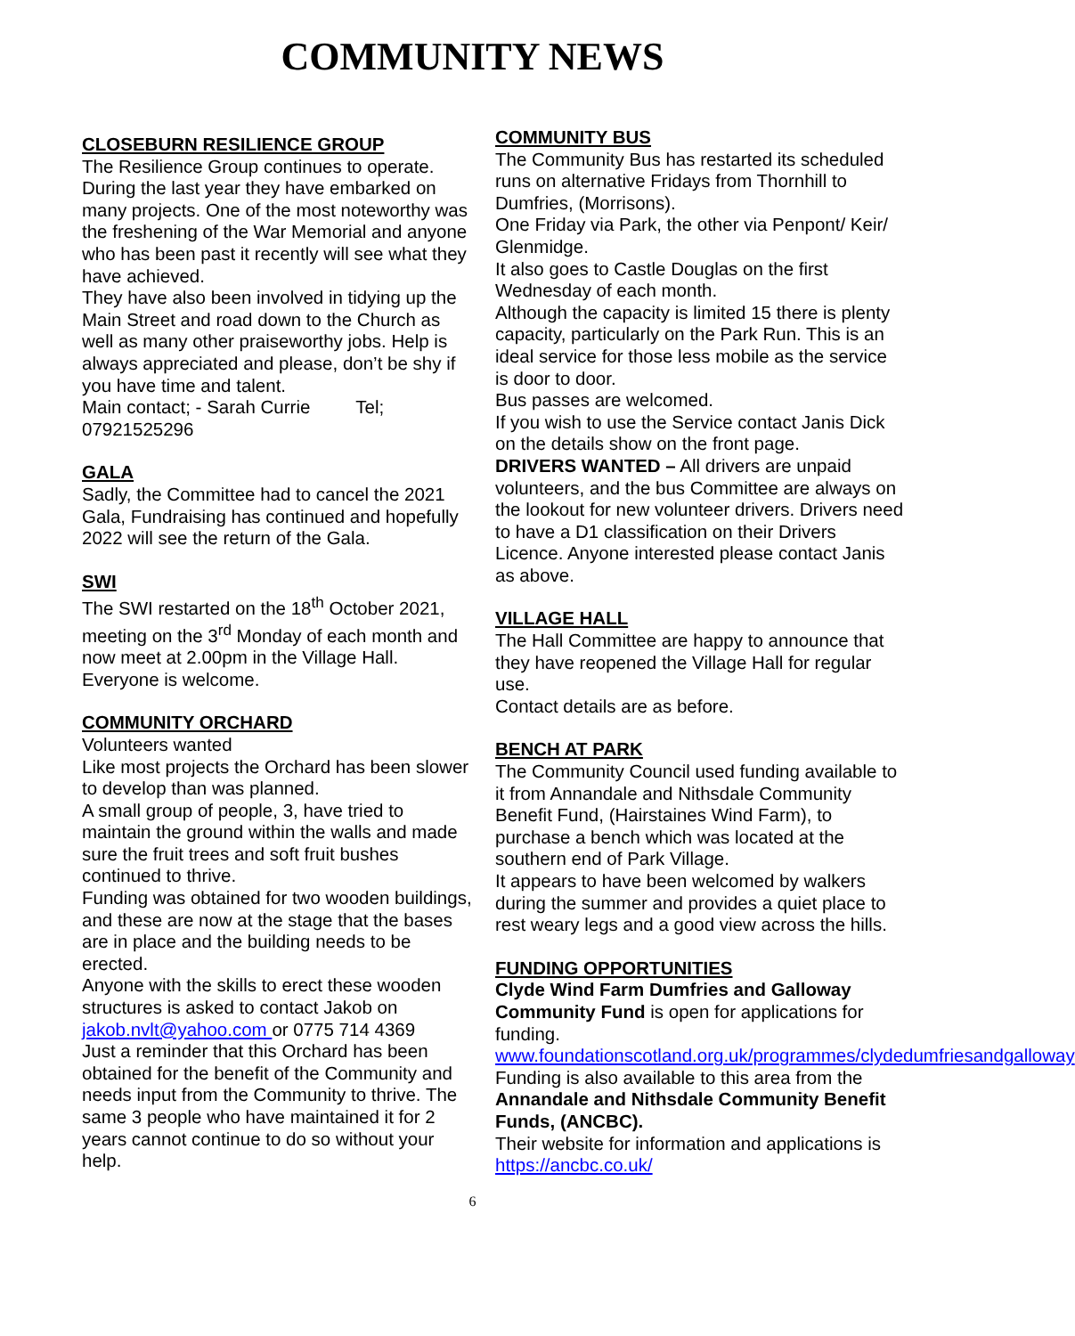COMMUNITY NEWS
CLOSEBURN RESILIENCE GROUP
The Resilience Group continues to operate. During the last year they have embarked on many projects. One of the most noteworthy was the freshening of the War Memorial and anyone who has been past it recently will see what they have achieved.
They have also been involved in tidying up the Main Street and road down to the Church as well as many other praiseworthy jobs. Help is always appreciated and please, don’t be shy if you have time and talent.
Main contact; - Sarah Currie Tel; 07921525296
GALA
Sadly, the Committee had to cancel the 2021 Gala, Fundraising has continued and hopefully 2022 will see the return of the Gala.
SWI
The SWI restarted on the 18<sup>th</sup> October 2021, meeting on the 3<sup>rd</sup> Monday of each month and now meet at 2.00pm in the Village Hall. Everyone is welcome.
COMMUNITY ORCHARD
Volunteers wanted
Like most projects the Orchard has been slower to develop than was planned.
A small group of people, 3, have tried to maintain the ground within the walls and made sure the fruit trees and soft fruit bushes continued to thrive.
Funding was obtained for two wooden buildings, and these are now at the stage that the bases are in place and the building needs to be erected.
Anyone with the skills to erect these wooden structures is asked to contact Jakob on jakob.nvlt@yahoo.com or 0775 714 4369
Just a reminder that this Orchard has been obtained for the benefit of the Community and needs input from the Community to thrive. The same 3 people who have maintained it for 2 years cannot continue to do so without your help.
COMMUNITY BUS
The Community Bus has restarted its scheduled runs on alternative Fridays from Thornhill to Dumfries, (Morrisons).
One Friday via Park, the other via Penpont/ Keir/ Glenmidge.
It also goes to Castle Douglas on the first Wednesday of each month.
Although the capacity is limited 15 there is plenty capacity, particularly on the Park Run. This is an ideal service for those less mobile as the service is door to door.
Bus passes are welcomed.
If you wish to use the Service contact Janis Dick on the details show on the front page.
DRIVERS WANTED – All drivers are unpaid volunteers, and the bus Committee are always on the lookout for new volunteer drivers. Drivers need to have a D1 classification on their Drivers Licence. Anyone interested please contact Janis as above.
VILLAGE HALL
The Hall Committee are happy to announce that they have reopened the Village Hall for regular use.
Contact details are as before.
BENCH AT PARK
The Community Council used funding available to it from Annandale and Nithsdale Community Benefit Fund, (Hairstaines Wind Farm), to purchase a bench which was located at the southern end of Park Village.
It appears to have been welcomed by walkers during the summer and provides a quiet place to rest weary legs and a good view across the hills.
FUNDING OPPORTUNITIES
Clyde Wind Farm Dumfries and Galloway Community Fund is open for applications for funding.
www.foundationscotland.org.uk/programmes/clydedumfriesandgalloway
Funding is also available to this area from the Annandale and Nithsdale Community Benefit Funds, (ANCBC).
Their website for information and applications is https://ancbc.co.uk/
6